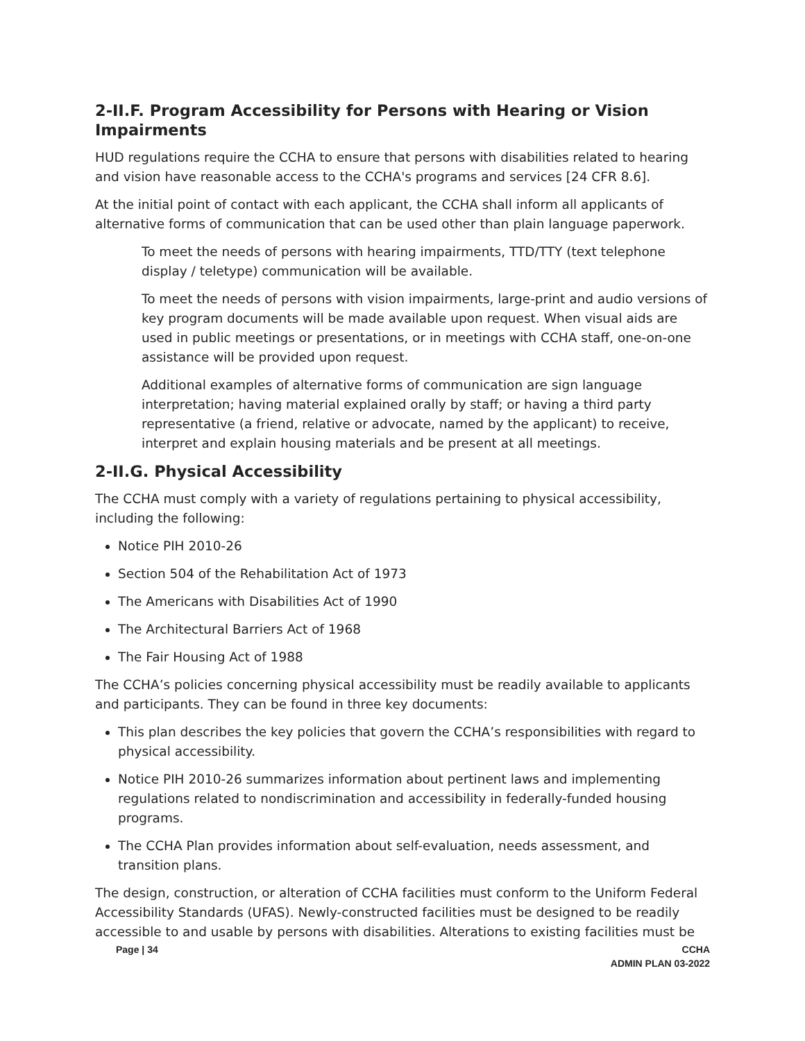2-II.F. Program Accessibility for Persons with Hearing or Vision Impairments
HUD regulations require the CCHA to ensure that persons with disabilities related to hearing and vision have reasonable access to the CCHA's programs and services [24 CFR 8.6].
At the initial point of contact with each applicant, the CCHA shall inform all applicants of alternative forms of communication that can be used other than plain language paperwork.
To meet the needs of persons with hearing impairments, TTD/TTY (text telephone display / teletype) communication will be available.
To meet the needs of persons with vision impairments, large-print and audio versions of key program documents will be made available upon request. When visual aids are used in public meetings or presentations, or in meetings with CCHA staff, one-on-one assistance will be provided upon request.
Additional examples of alternative forms of communication are sign language interpretation; having material explained orally by staff; or having a third party representative (a friend, relative or advocate, named by the applicant) to receive, interpret and explain housing materials and be present at all meetings.
2-II.G. Physical Accessibility
The CCHA must comply with a variety of regulations pertaining to physical accessibility, including the following:
Notice PIH 2010-26
Section 504 of the Rehabilitation Act of 1973
The Americans with Disabilities Act of 1990
The Architectural Barriers Act of 1968
The Fair Housing Act of 1988
The CCHA’s policies concerning physical accessibility must be readily available to applicants and participants. They can be found in three key documents:
This plan describes the key policies that govern the CCHA’s responsibilities with regard to physical accessibility.
Notice PIH 2010-26 summarizes information about pertinent laws and implementing regulations related to nondiscrimination and accessibility in federally-funded housing programs.
The CCHA Plan provides information about self-evaluation, needs assessment, and transition plans.
The design, construction, or alteration of CCHA facilities must conform to the Uniform Federal Accessibility Standards (UFAS). Newly-constructed facilities must be designed to be readily accessible to and usable by persons with disabilities. Alterations to existing facilities must be
Page | 34 CCHA
ADMIN PLAN 03-2022